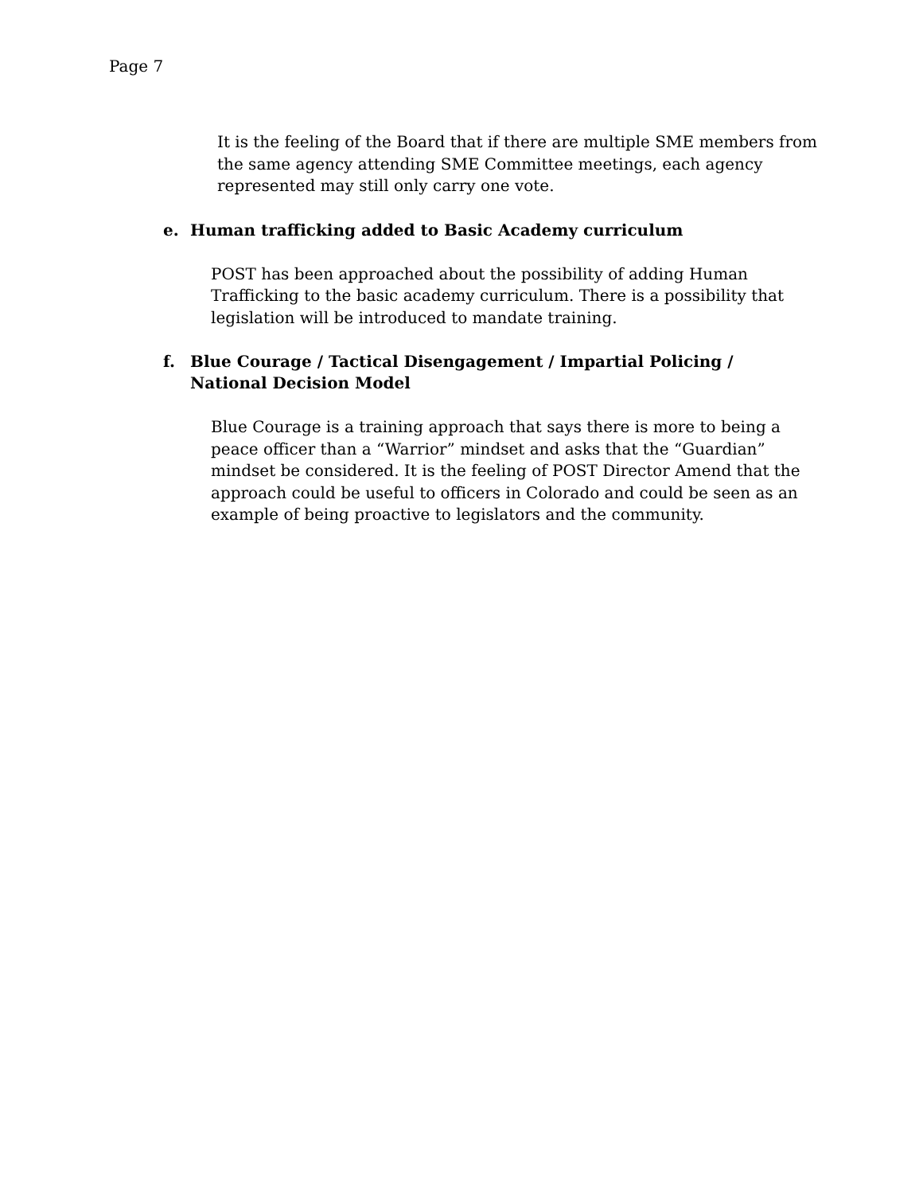Page 7
It is the feeling of the Board that if there are multiple SME members from the same agency attending SME Committee meetings, each agency represented may still only carry one vote.
e. Human trafficking added to Basic Academy curriculum
POST has been approached about the possibility of adding Human Trafficking to the basic academy curriculum. There is a possibility that legislation will be introduced to mandate training.
f. Blue Courage / Tactical Disengagement / Impartial Policing / National Decision Model
Blue Courage is a training approach that says there is more to being a peace officer than a “Warrior” mindset and asks that the “Guardian” mindset be considered. It is the feeling of POST Director Amend that the approach could be useful to officers in Colorado and could be seen as an example of being proactive to legislators and the community.